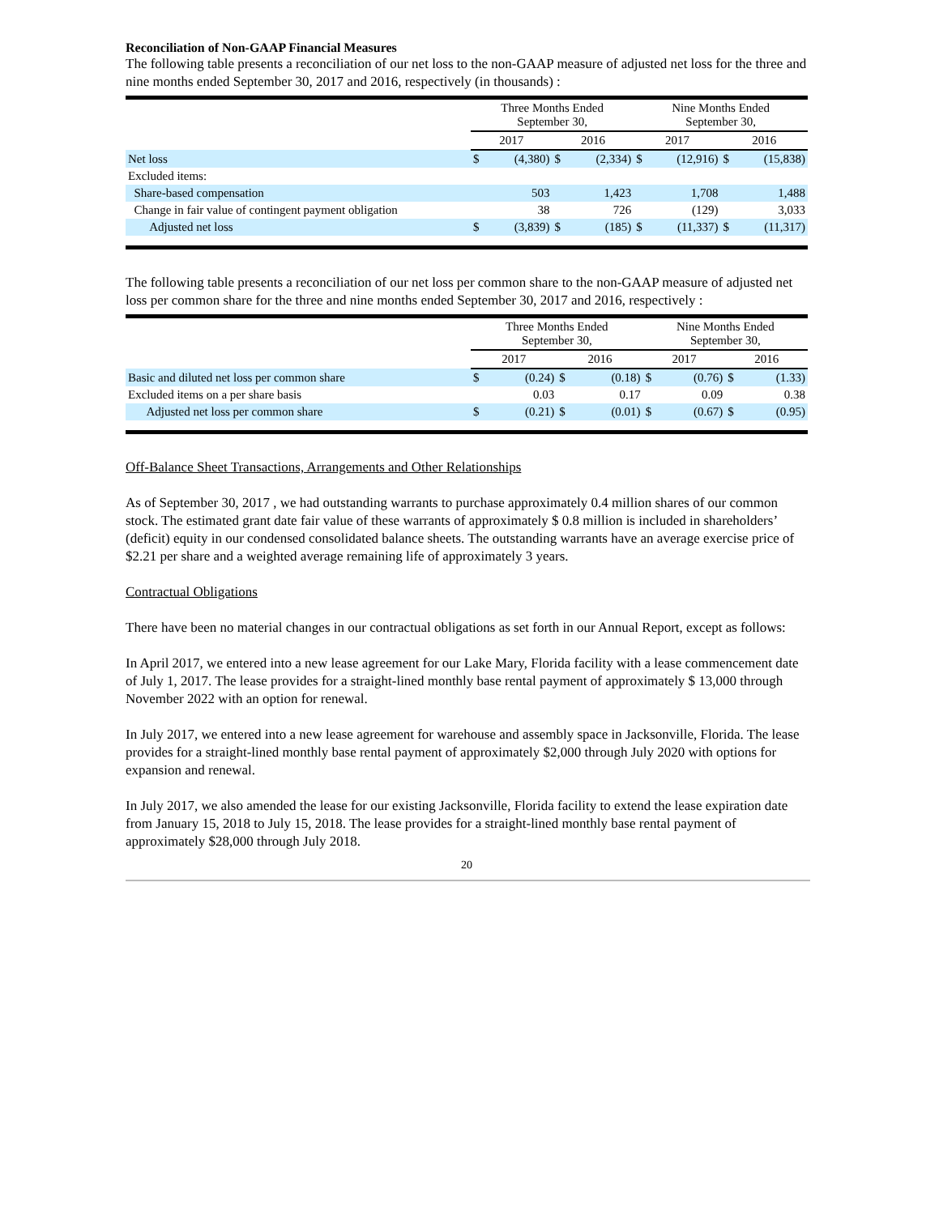Reconciliation of Non-GAAP Financial Measures
The following table presents a reconciliation of our net loss to the non-GAAP measure of adjusted net loss for the three and nine months ended September 30, 2017 and 2016, respectively (in thousands) :
| | Three Months Ended September 30, | | | | Nine Months Ended September 30, | | | |
| --- | --- | --- | --- | --- | --- | --- | --- | --- |
| | 2017 | | 2016 | | 2017 | | 2016 | |
| Net loss | $ | (4,380) | $ | (2,334) | $ | (12,916) | $ | (15,838) |
| Excluded items: | | | | | | | | |
| Share-based compensation | | 503 | | 1,423 | | 1,708 | | 1,488 |
| Change in fair value of contingent payment obligation | | 38 | | 726 | | (129) | | 3,033 |
| Adjusted net loss | $ | (3,839) | $ | (185) | $ | (11,337) | $ | (11,317) |
The following table presents a reconciliation of our net loss per common share to the non-GAAP measure of adjusted net loss per common share for the three and nine months ended September 30, 2017 and 2016, respectively :
| | Three Months Ended September 30, | | | | Nine Months Ended September 30, | | | |
| --- | --- | --- | --- | --- | --- | --- | --- | --- |
| | 2017 | | 2016 | | 2017 | | 2016 | |
| Basic and diluted net loss per common share | $ | (0.24) | $ | (0.18) | $ | (0.76) | $ | (1.33) |
| Excluded items on a per share basis | | 0.03 | | 0.17 | | 0.09 | | 0.38 |
| Adjusted net loss per common share | $ | (0.21) | $ | (0.01) | $ | (0.67) | $ | (0.95) |
Off-Balance Sheet Transactions, Arrangements and Other Relationships
As of September 30, 2017 , we had outstanding warrants to purchase approximately 0.4 million shares of our common stock. The estimated grant date fair value of these warrants of approximately $ 0.8 million is included in shareholders’ (deficit) equity in our condensed consolidated balance sheets. The outstanding warrants have an average exercise price of $2.21 per share and a weighted average remaining life of approximately 3 years.
Contractual Obligations
There have been no material changes in our contractual obligations as set forth in our Annual Report, except as follows:
In April 2017, we entered into a new lease agreement for our Lake Mary, Florida facility with a lease commencement date of July 1, 2017. The lease provides for a straight-lined monthly base rental payment of approximately $ 13,000 through November 2022 with an option for renewal.
In July 2017, we entered into a new lease agreement for warehouse and assembly space in Jacksonville, Florida. The lease provides for a straight-lined monthly base rental payment of approximately $2,000 through July 2020 with options for expansion and renewal.
In July 2017, we also amended the lease for our existing Jacksonville, Florida facility to extend the lease expiration date from January 15, 2018 to July 15, 2018. The lease provides for a straight-lined monthly base rental payment of approximately $28,000 through July 2018.
20